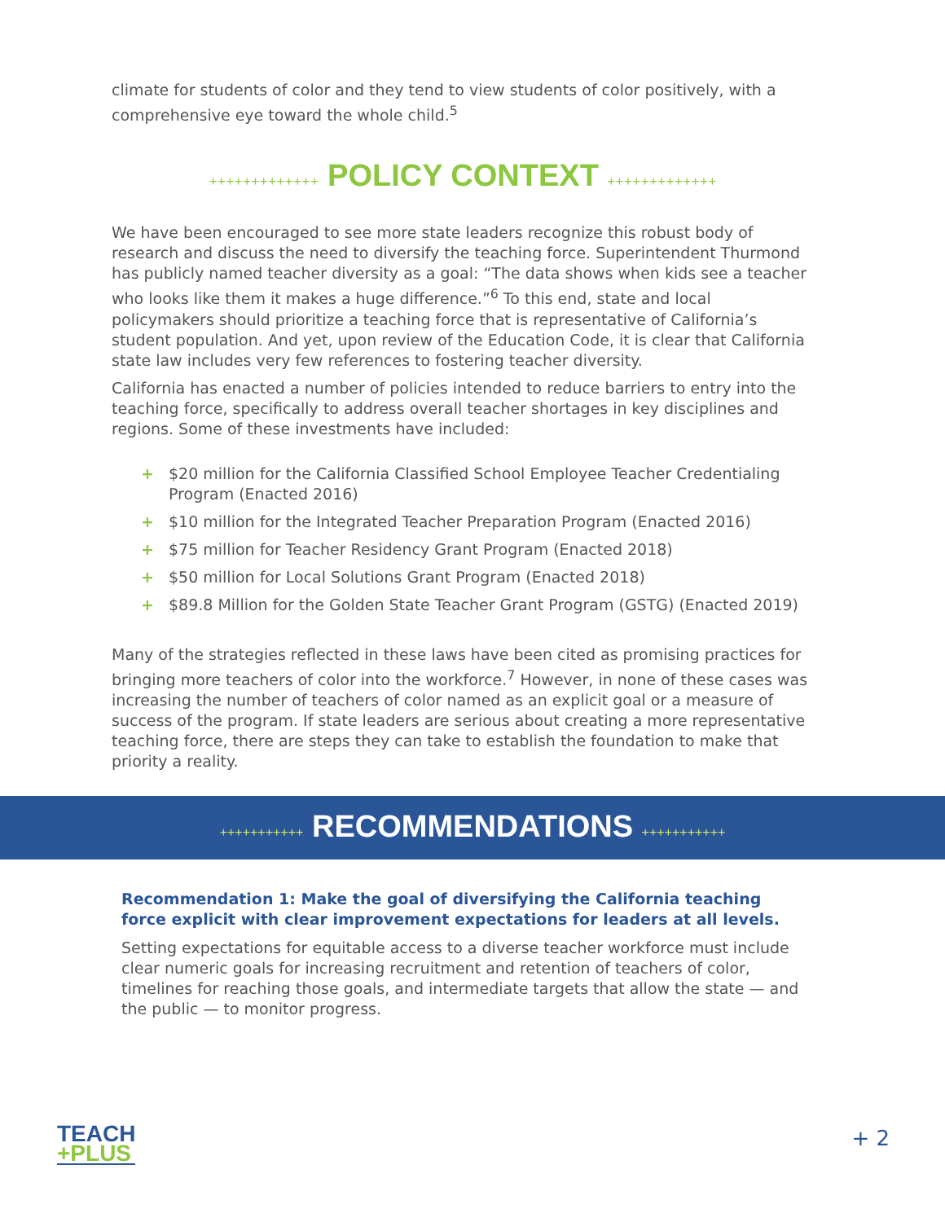climate for students of color and they tend to view students of color positively, with a comprehensive eye toward the whole child.<sup>5</sup>
+++++++++++++ POLICY CONTEXT +++++++++++++
We have been encouraged to see more state leaders recognize this robust body of research and discuss the need to diversify the teaching force. Superintendent Thurmond has publicly named teacher diversity as a goal: “The data shows when kids see a teacher who looks like them it makes a huge difference.”<sup>6</sup> To this end, state and local policymakers should prioritize a teaching force that is representative of California’s student population. And yet, upon review of the Education Code, it is clear that California state law includes very few references to fostering teacher diversity.
California has enacted a number of policies intended to reduce barriers to entry into the teaching force, specifically to address overall teacher shortages in key disciplines and regions. Some of these investments have included:
+ $20 million for the California Classified School Employee Teacher Credentialing Program (Enacted 2016)
+ $10 million for the Integrated Teacher Preparation Program (Enacted 2016)
+ $75 million for Teacher Residency Grant Program (Enacted 2018)
+ $50 million for Local Solutions Grant Program (Enacted 2018)
+ $89.8 Million for the Golden State Teacher Grant Program (GSTG) (Enacted 2019)
Many of the strategies reflected in these laws have been cited as promising practices for bringing more teachers of color into the workforce.<sup>7</sup> However, in none of these cases was increasing the number of teachers of color named as an explicit goal or a measure of success of the program. If state leaders are serious about creating a more representative teaching force, there are steps they can take to establish the foundation to make that priority a reality.
+++++++++++ RECOMMENDATIONS +++++++++++
Recommendation 1: Make the goal of diversifying the California teaching force explicit with clear improvement expectations for leaders at all levels.
Setting expectations for equitable access to a diverse teacher workforce must include clear numeric goals for increasing recruitment and retention of teachers of color, timelines for reaching those goals, and intermediate targets that allow the state — and the public — to monitor progress.
TEACH
+PLUS
+ 2